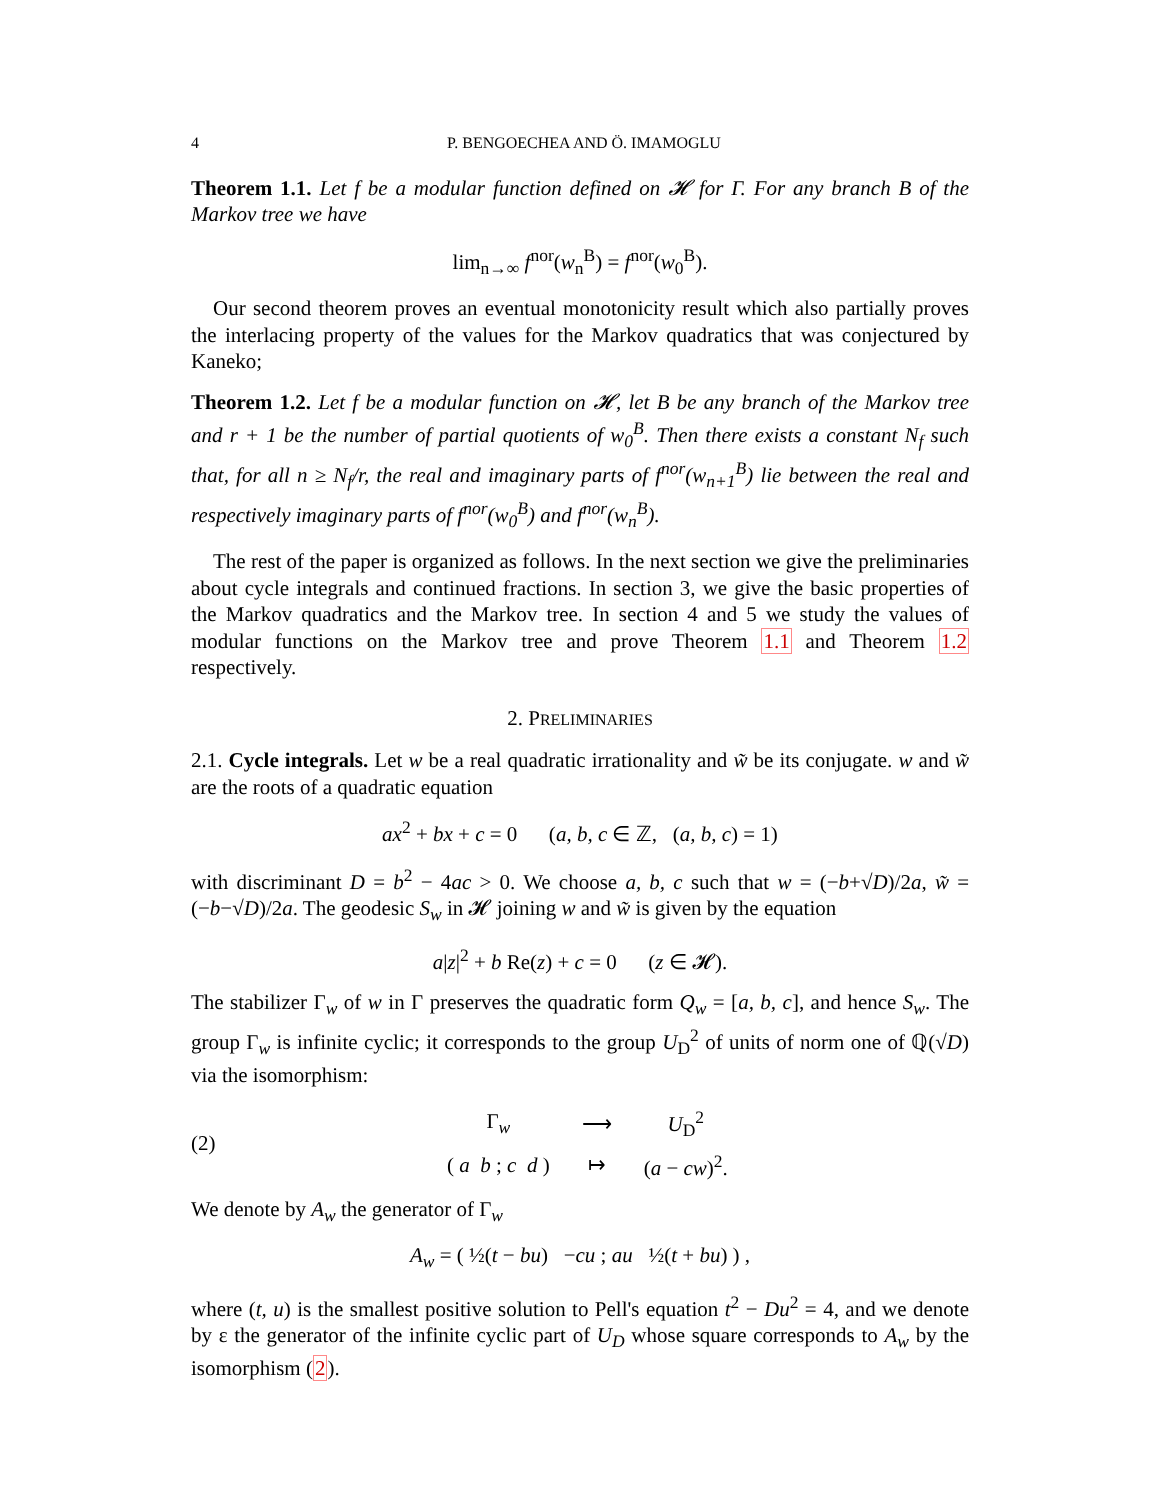4 P. BENGOECHEA AND Ö. IMAMOGLU
Theorem 1.1. Let f be a modular function defined on 𝓗 for Γ. For any branch B of the Markov tree we have
lim<sub>n→∞</sub> f<sup>nor</sup>(w<sub>n</sub><sup>B</sup>) = f<sup>nor</sup>(w<sub>0</sub><sup>B</sup>).
Our second theorem proves an eventual monotonicity result which also partially proves the interlacing property of the values for the Markov quadratics that was conjectured by Kaneko;
Theorem 1.2. Let f be a modular function on 𝓗, let B be any branch of the Markov tree and r + 1 be the number of partial quotients of w<sub>0</sub><sup>B</sup>. Then there exists a constant N<sub>f</sub> such that, for all n ≥ N<sub>f</sub>/r, the real and imaginary parts of f<sup>nor</sup>(w<sub>n+1</sub><sup>B</sup>) lie between the real and respectively imaginary parts of f<sup>nor</sup>(w<sub>0</sub><sup>B</sup>) and f<sup>nor</sup>(w<sub>n</sub><sup>B</sup>).
The rest of the paper is organized as follows. In the next section we give the preliminaries about cycle integrals and continued fractions. In section 3, we give the basic properties of the Markov quadratics and the Markov tree. In section 4 and 5 we study the values of modular functions on the Markov tree and prove Theorem 1.1 and Theorem 1.2 respectively.
2. PRELIMINARIES
2.1. Cycle integrals. Let w be a real quadratic irrationality and w̃ be its conjugate. w and w̃ are the roots of a quadratic equation
ax<sup>2</sup> + bx + c = 0 (a, b, c ∈ ℤ, (a, b, c) = 1)
with discriminant D = b<sup>2</sup> − 4ac > 0. We choose a, b, c such that w = (−b+√D)/2a, w̃ = (−b−√D)/2a. The geodesic S<sub>w</sub> in 𝓗 joining w and w̃ is given by the equation
a|z|<sup>2</sup> + b Re(z) + c = 0 (z ∈ 𝓗).
The stabilizer Γ<sub>w</sub> of w in Γ preserves the quadratic form Q<sub>w</sub> = [a, b, c], and hence S<sub>w</sub>. The group Γ<sub>w</sub> is infinite cyclic; it corresponds to the group U<sub>D</sub><sup>2</sup> of units of norm one of ℚ(√D) via the isomorphism:
(2)
| Γ<sub>w</sub> | ⟶ | U<sub>D</sub><sup>2</sup> |
| ( a b ; c d ) | ↦ | ( a − cw )<sup>2</sup>. |
We denote by A<sub>w</sub> the generator of Γ<sub>w</sub>
A<sub>w</sub> = ( ½(t − bu) −cu ; au ½(t + bu) ) ,
where (t, u) is the smallest positive solution to Pell's equation t<sup>2</sup> − Du<sup>2</sup> = 4, and we denote by ε the generator of the infinite cyclic part of U<sub>D</sub> whose square corresponds to A<sub>w</sub> by the isomorphism (2).